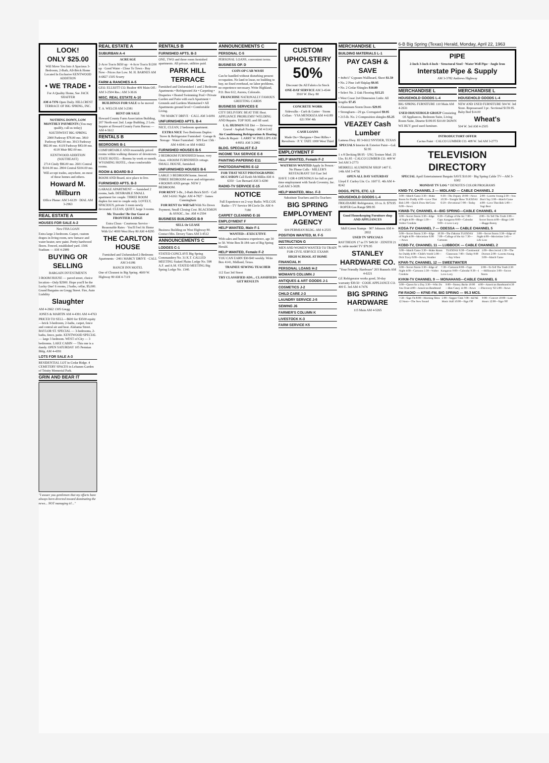LOOK!
ONLY $25.00
Will Move You Into A Spacious 3-Bedroom, 2-Bath, All-Brick Home Located In Exclusive KENTWOOD ADDITION
• WE TRADE •
For A Quality Home, See JACK SHAFFER
AM 4-7376 Open Daily. HILLCREST TERRACE OF BIG SPRING, INC.
NOTHING DOWN, LOW MONTHLY PAYMENTS (You may qualify, call us today)
SOUTHWEST BIG SPRING
2900 Parkway $78.00 mo. 3810 Parkway $82.00 mo. 3913 Parkway $82.00 mo. 4119 Parkway $83.00 mo. 4118 Muir $82.00 mo.
KENTWOOD ADDITION (SOUTHEAST)
2714 Cindy $96.00 mo. 2601 Central $104.00 mo. 2804 Central $104.00 mo.
Will accept trades, anywhere, on most of these homes and others.
Howard M. Milburn
Office Phone: AM 3-6129 · DIAL AM 3-2963
REAL ESTATE A
HOUSES FOR SALE A-2
New FHA LOAN
Extra large 2-bedroom. Carpet, custom drapes in living room, new furnace and water heater, new paint. Pretty hardwood floors. Fenced, established yard. 1506 Stadium — AM 4-2989
BUYING OR SELLING
BARGAIN INVESTMENTS
3 ROOM HOUSE — paved street, choice location—Only $2900. Hope you'll be the Lucky One! 6 rooms, 2 baths, cellar, $5,000. Grand Bargains on Gregg Street. Fire, Auto Liability
Slaughter
AM 4-2662 1305 Gregg
JONES & MARTIN AM 4-4391 AM 4-4763
PRICED TO SELL—$600 for $3500 equity—brick 3-bedroom, 2-baths, carpet, fence and central air and heat. Alabama Street. BAYLOR ST. SPECIAL — 3-bedrooms, 2-baths, fence, patio. KENTWOOD SPECIAL — large 3 bedroom. WEST of City — 3 bedrooms. LAKE CABIN — This one is a dandy. OPEN SATURDAY 105 Permian Bldg. AM 4-4391
LOTS FOR SALE A-3
RESIDENTIAL LOT in Cedar Ridge. 4 CEMETERY SPACES in Lebanon Garden of Trinity Memorial Park.
GRIN AND BEAR IT
"I assure you gentlemen that my efforts have always been directed toward dominating the news... NOT managing it!..."
REAL ESTATE A
SUBURBAN A-4
ACREAGE
2-Acre Tracts $650 up · 4-Acre Tracts $1200 up · Good Water - Close To Town - Buy Now - Prices Are Low. M. H. BARNES AM 4-6827 1505 Scurry
FARM & RANCHES A-5
GEO. ELLIOTT CO. Realtor 409 Main Off.: AM 3-2504 Res.: AM 3-3616
MISC. REAL ESTATE A-10
BUILDINGS FOR SALE to be moved
T. A. WELCH AM 3-2381
RENT OR SALE
Howard County Farm Association Building, 207 North-east 2nd. Large Building, 2 Lots. Inquire at Howard County Farm Bureau — AM 4-5612
RENTALS B
BEDROOMS B-1
COMFORTABLE AND reasonably priced rooms within walking distance of downtown. STATE HOTEL—Rooms by week or month. WYOMING HOTEL, clean comfortable rooms.
ROOM & BOARD B-2
ROOM AND Board, nice place to live.
FURNISHED APTS. B-3
GARAGE APARTMENT — furnished 2 rooms, bath. DESIRABLE SMALL apartment for couple. THREE ROOM duplex for rent to couple only. LOVELY, SPACIOUS, private 3 room newly decorated. CLEAN, QUIET, large 3 rooms.
Mr. Traveler! Be Our Guest at FRONTIER LODGE
Extra Clean · Courteous Service · Reasonable Rates · You'll Feel At Home With Us! 4000 West Hwy 80 AM 4-8295
THE CARLTON HOUSE
Furnished and Unfurnished 2-Bedroom Apartments · 2401 MARCY DRIVE · CALL AM 3-6186
RANCH INN MOTEL
One of Cleanest in Big Spring. 4600 W. Highway 80 AM 4-7119
RENTALS B
FURNISHED APTS. B-3
ONE, TWO and three room furnished apartments. All private, utilities paid.
PARK HILL TERRACE
Furnished and Unfurnished 1 and 2 Bedroom Apartments • Refrigerated Air • Carpeting • Draperies • Heated Swimming Pool • Private Garden and Patio with each Apartment • Grounds and Gardens Maintained • All Apartments ground level • Comfortable Living.
700 MARCY DRIVE · CALL AM 3-6091
UNFURNISHED APTS. B-4
NICE, CLEAN, 2 bedroom apartment.
EXTRA NICE Two Bedroom Duplex · Stove & Refrigerator Furnished · Garage & Storage · Water Furnished · 509 East 13th · AM 4-6941 or AM 4-6662
FURNISHED HOUSES B-5
2 BEDROOM FURNISHED house, very clean. 4 ROOM FURNISHED cottage. SMALL HOUSE, furnished.
UNFURNISHED HOUSES B-6
LARGE 3 BEDROOM home, fenced. THREE BEDROOM stove and refrigerator. 4 ROOMS AND garage. NEW 2 BEDROOM.
FOR RENT 3-Br., 2-Bath Brick $105 · Call AM 3-6161 Night: AM 4-7827 · James Cunningham
FOR RENT Or Will Sell With No Down Payment, Small Closing Cost. BLACKMON & ASSOC., Inc. AM 4-2594
BUSINESS BUILDINGS B-9
SELL Or LEASE
Business Building on West Highway 80. Contact Mrs. Dewey Yates AM 3-4512
ANNOUNCEMENTS C
LODGES C-1
STATED CONCLAVE Big Spring Commandery No. 31 K.T. CALLED MEETING Staked Plains Lodge No. 598 A.F. and A.M. STATED MEETING Big Spring Lodge No. 1340.
ANNOUNCEMENTS C
PERSONAL C-5
PERSONAL LOANS, convenient terms.
BUSINESS OP. D
COIN-OP CAR WASH
Can be handled without disturbing present occupation. No land to lease, no building to buy, no fixed overhead, no labor problems, no experience necessary. Write Highland, P.O. Box 612, Aurora, Colorado.
FRANCHISE NATIONALLY FAMOUS GREETING CARDS
BUSINESS SERVICES E
CITY DELIVERY. BEAT THE Heat. APPLIANCE PROBLEMS? WELDING AND Repairs. TOP SOIL and fill sand.
I. G. HUDSON Fill Dirt — Driveway Gravel · Asphalt Paving · AM 4-5142
Air Conditioning Refrigeration & Heating Sales & Repair · LARRY W. PHILLIPS AM 4-8951 AM 3-2882
BLDG. SPECIALIST E-2
INCOME TAX SERVICE E-8
PAINTING-PAPERING E11
PHOTOGRAPHERS E-12
FOR THAT NEXT PHOTOGRAPHIC OCCASION Call Keith McMillin AM 4-6350 · Lee Bernard AM 3-4290
RADIO-TV SERVICE E-15
NOTICE
Full Experience on 2-way Radio. WILCOX Radio—TV Service 98 Circle Dr. AM 4-7180
CARPET CLEANING E-16
EMPLOYMENT F
HELP WANTED, Male F-1
WANTED—EXECUTIVE
With sales and business experience, age 30 to 50. Write Box B-184 care of Big Spring Herald.
HELP WANTED, Female F-2
YOU CAN EARN $30-$40 weekly. Write Box 4141, Midland, Texas.
TRAINEE SEWING TEACHER
112 East 3rd Street
TRY CLASSIFIED ADS... CLASSIFIEDS GET RESULTS
CUSTOM UPHOLSTERY
50%
Discount On All Fabrics In Stock
ONE-DAY SERVICE AM 3-4544 3910 W. Hwy. 80
CONCRETE WORK
Sidewalks - Curb & Gutter · Storm Cellars · YSA MENDOZA AM 4-6189 621 NW 4th
CASH LOANS
Made On • Shotguns • Deer Rifles • Revolvers · P. Y. TATE 1000 West Third
EMPLOYMENT F
HELP WANTED, Female F-2
WAITRESS WANTED Apply In Person · No Phone Calls · MILLER'S RESTAURANT 510 East 3rd
HAVE 3 OR 4 OPENINGS for full or part time employment with Sarah Coventry, Inc. Call AM 3-3028.
HELP WANTED, Misc. F-3
Substitute Teachers and Ex-Teachers
BIG SPRING EMPLOYMENT AGENCY
604 PERMIAN BLDG. AM 4-2535
POSITION WANTED, M. F-5
INSTRUCTION G
MEN AND WOMEN WANTED TO TRAIN FOR CIVIL SERVICE EXAMS
HIGH SCHOOL AT HOME
FINANCIAL H
PERSONAL LOANS H-2
WOMAN'S COLUMN J
ANTIQUES & ART GOODS J-1
COSMETICS J-2
CHILD CARE J-3
LAUNDRY SERVICE J-5
SEWING J6
FARMER'S COLUMN K
LIVESTOCK K-3
FARM SERVICE K5
MERCHANDISE L
BUILDING MATERIALS L-1
PAY CASH & SAVE
• 4x8x¼" Gypsum Wallboard, Sheet $1.59
• No. 2 Pine 1x8 Shiplap $9.95
• No. 2 Cedar Shingles $10.89
• Select No. 2 Oak Flooring $15.25
• West Coast 2x4 Dimension Lmbr. All lengths $7.45
• Aluminum Storm Doors $29.95
• Strongbarn—29 ga. Corrugated $9.95
• 215-lb. No. 2 Composition shingles $5.25
VEAZEY Cash Lumber
Lamesa Hwy. HI 3-6612 SNYDER, TEXAS
SPECIALS Interior & Exterior Paint—Gal. $2.95
1 x 8 Decking $8.95 · USG Texture Mud. 25 Lbs. $1.85 · CALCO LUMBER CO. 408 W 3rd AM 3-2773
MERRELL ALUMINUM SHOP 1407 E. 14th AM 3-4756
OPEN ALL DAY SATURDAY
Lloyd F. Curley Lbr. Co. 1607 E. 4th AM 4-8242
DOGS, PETS, ETC. L3
HOUSEHOLD GOODS L-4
FRIGIDAIRE Refrigerator, 10 cu. ft. $79.95 · ROPER Gas Range $89.95
Good Housekeeping Furniture shop AND APPLIANCES
S&H Green Stamps · 907 Johnson AM 4-2832
USED TV SPECIALS
RAYTHEON 17 in TV $49.50 · ZENITH 21 in. table model TV $79.95
STANLEY HARDWARE CO.
"Your Friendly Hardware" 203 Runnels AM 4-6221
GE Refrigerator works good, 30-day warranty $39.50 · COOK APPLIANCE CO. 400 E. 3rd AM 4-7476
BIG SPRING HARDWARE
115 Main AM 4-5265
6-B Big Spring (Texas) Herald, Monday, April 22, 1963
PIPE
2-Inch 3-Inch 4-Inch · Structural Steel · Water Well Pipe · Angle Iron
Interstate Pipe & Supply
AM 3-3782 Andrews Highway
MERCHANDISE L
HOUSEHOLD GOODS L-4
BIG SPRING FURNITURE 110 Main AM 4-2631
USED HOUSEHOLD GROUP Consisting Of Appliances, Bedroom Suite, Living Room Suite, Dinette $199.95 $10.00 DOWN
WE BUY good used furniture.
MERCHANDISE L
HOUSEHOLD GOODS L-4
NEW AND USED FURNITURE 504 W. 3rd Store. Repossessed 3 pc. Sectional $159.95. Baby Bed $14.00
Wheat's
504 W. 3rd AM 4-2505
INTRODUCTORY OFFER
Cactus Paint · CALCO LUMBER CO. 408 W. 3rd AM 3-2773
TELEVISION DIRECTORY
SPECIAL April Entertainment Bargain SAVE $10.00 · Big Spring Cable TV—AM 3-6302
MONDAY TV LOG * DENOTES COLOR PROGRAMS
KMID-TV, CHANNEL 2 — MIDLAND — CABLE CHANNEL 2
| 3:00—Match Game 3:30—Make Room for Daddy 4:00—Love That Bob 5:00—Quick Draw McGraw 6:00—News | 9:30—The Deputy 10:00—News 10:30—Tonight Show TUESDAY 6:59—Devotional 7:00—Today | 2:00—Loretta Young 2:30—You Don't Say 3:00—Match Game 4:00—Love That Bob 5:00—Yogi Bear |
KWAB-TV, CHANNEL 4—BIG SPRING—CABLE CHANNEL 4
| 3:00—Secret Storm 3:30—Edge of Night 4:00—Bingo 5:30—Walter Cronkite | 6:30—College of the Air 7:00—Capt. Kangaroo 8:00—Calendar 9:00—I Love Lucy | 2:00—To Tell The Truth 3:00—Secret Storm 4:00—Bingo 5:00—Buggs Bunny |
KOSA-TV CHANNEL 7 — ODESSA — CABLE CHANNEL 5
| 3:00—Secret Storm 3:30—Edge of Night 4:00—Movietime 6:00—News | 10:30—The Dakotas TUESDAY 7:00—College of the Air 7:30—Cartoons | 3:00—Secret Storm 3:30—Edge of Night 4:00—Movietime 5:45—Life Line |
KCBD-TV, CHANNEL 11 — LUBBOCK — CABLE CHANNEL 2
| 3:00—Match Game 3:30—Make Room for Daddy 4:00—Child's World 5:00—Dick Tracy 6:00—News, Weather | TUESDAY 6:30—Continental Classroom 7:00—Today 9:00—Say When | 1:00—Ben Jerrod 1:30—The Doctors 2:00—Loretta Young 3:00—Match Game |
KPAR-TV, CHANNEL 12 — SWEETWATER
| 3:00—Secret Storm 3:30—Edge of Night 4:00—Cartoons 5:30—Walter Cronkite | 7:30—Cartoons 8:00—Capt. Kangaroo 9:00—Calendar 9:30—I Love Lucy | 2:00—To Tell The Truth 2:30—Millionaire 3:00—Secret Storm |
KVKM-TV CHANNEL 9 — MONAHANS—CABLE CHANNEL 6
| 3:00—Queen for a Day 3:30—Who Do You Trust 4:00—American Bandstand | 9:00—Stoney Burke 10:00—Ben Casey 11:00—News | 4:00—American Bandstand 4:30—Discovery '63 5:00—News |
FM RADIO — KFNE-FM, BIG SPRING — 95.3 MCS.
| 7:58—Sign On 8:00—Morning Show 12 Noon—The New Sound | 5:00—Supper Club 7:00—KFNE Music Hall 10:00—Sign Off | 9:00—Concert 10:00—Late Hours 12:00—Sign Off |